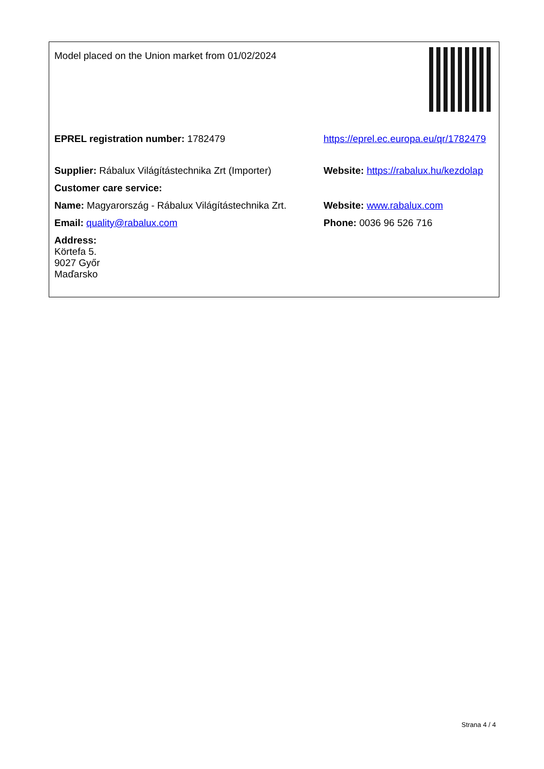| Model placed on the Union market from 01/02/2024 | |
| EPREL registration number: 1782479 | https://eprel.ec.europa.eu/qr/1782479 |
| Supplier: Rábalux Világítástechnika Zrt (Importer) | Website: https://rabalux.hu/kezdolap |
| Customer care service: | |
| Name: Magyarország - Rábalux Világítástechnika Zrt. | Website: www.rabalux.com |
| Email: quality@rabalux.com | Phone: 0036 96 526 716 |
| Address: Körtefa 5. 9027 Győr Maďarsko | |
Strana 4 / 4